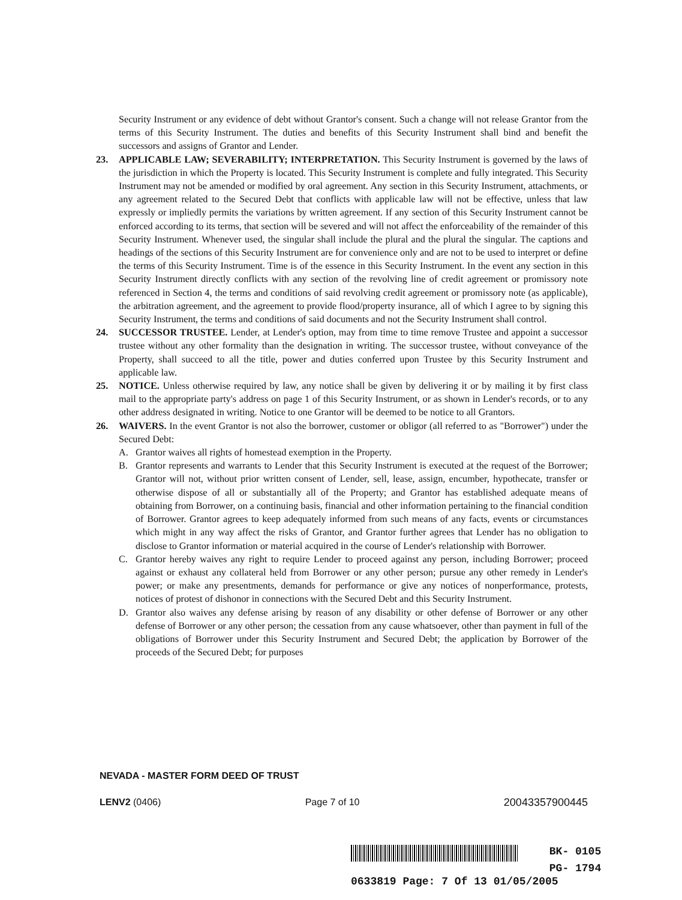Security Instrument or any evidence of debt without Grantor's consent. Such a change will not release Grantor from the terms of this Security Instrument. The duties and benefits of this Security Instrument shall bind and benefit the successors and assigns of Grantor and Lender.
23. APPLICABLE LAW; SEVERABILITY; INTERPRETATION. This Security Instrument is governed by the laws of the jurisdiction in which the Property is located. This Security Instrument is complete and fully integrated. This Security Instrument may not be amended or modified by oral agreement. Any section in this Security Instrument, attachments, or any agreement related to the Secured Debt that conflicts with applicable law will not be effective, unless that law expressly or impliedly permits the variations by written agreement. If any section of this Security Instrument cannot be enforced according to its terms, that section will be severed and will not affect the enforceability of the remainder of this Security Instrument. Whenever used, the singular shall include the plural and the plural the singular. The captions and headings of the sections of this Security Instrument are for convenience only and are not to be used to interpret or define the terms of this Security Instrument. Time is of the essence in this Security Instrument. In the event any section in this Security Instrument directly conflicts with any section of the revolving line of credit agreement or promissory note referenced in Section 4, the terms and conditions of said revolving credit agreement or promissory note (as applicable), the arbitration agreement, and the agreement to provide flood/property insurance, all of which I agree to by signing this Security Instrument, the terms and conditions of said documents and not the Security Instrument shall control.
24. SUCCESSOR TRUSTEE. Lender, at Lender's option, may from time to time remove Trustee and appoint a successor trustee without any other formality than the designation in writing. The successor trustee, without conveyance of the Property, shall succeed to all the title, power and duties conferred upon Trustee by this Security Instrument and applicable law.
25. NOTICE. Unless otherwise required by law, any notice shall be given by delivering it or by mailing it by first class mail to the appropriate party's address on page 1 of this Security Instrument, or as shown in Lender's records, or to any other address designated in writing. Notice to one Grantor will be deemed to be notice to all Grantors.
26. WAIVERS. In the event Grantor is not also the borrower, customer or obligor (all referred to as "Borrower") under the Secured Debt:
A. Grantor waives all rights of homestead exemption in the Property.
B. Grantor represents and warrants to Lender that this Security Instrument is executed at the request of the Borrower; Grantor will not, without prior written consent of Lender, sell, lease, assign, encumber, hypothecate, transfer or otherwise dispose of all or substantially all of the Property; and Grantor has established adequate means of obtaining from Borrower, on a continuing basis, financial and other information pertaining to the financial condition of Borrower. Grantor agrees to keep adequately informed from such means of any facts, events or circumstances which might in any way affect the risks of Grantor, and Grantor further agrees that Lender has no obligation to disclose to Grantor information or material acquired in the course of Lender's relationship with Borrower.
C. Grantor hereby waives any right to require Lender to proceed against any person, including Borrower; proceed against or exhaust any collateral held from Borrower or any other person; pursue any other remedy in Lender's power; or make any presentments, demands for performance or give any notices of nonperformance, protests, notices of protest of dishonor in connections with the Secured Debt and this Security Instrument.
D. Grantor also waives any defense arising by reason of any disability or other defense of Borrower or any other defense of Borrower or any other person; the cessation from any cause whatsoever, other than payment in full of the obligations of Borrower under this Security Instrument and Secured Debt; the application by Borrower of the proceeds of the Secured Debt; for purposes
NEVADA - MASTER FORM DEED OF TRUST
LENV2 (0406) Page 7 of 10 20043357900445
BK- 0105
PG- 1794
0633819 Page: 7 Of 13 01/05/2005